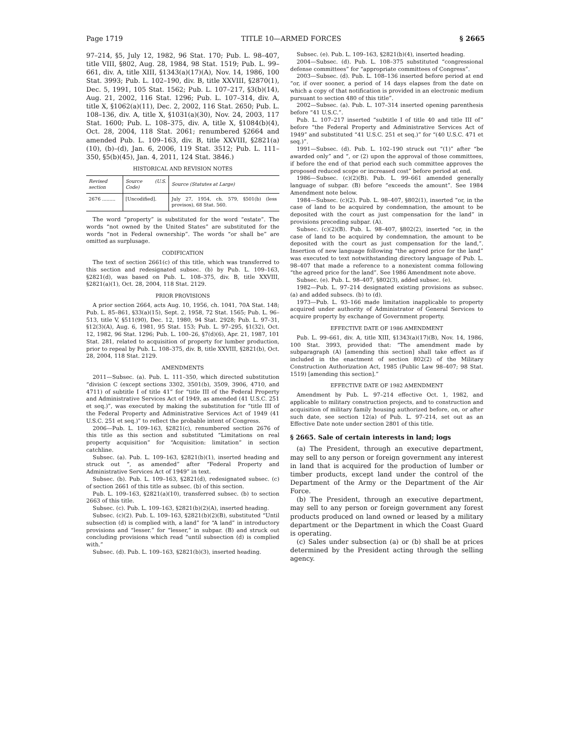Page 1719 TITLE 10—ARMED FORCES § 2665
97–214, §5, July 12, 1982, 96 Stat. 170; Pub. L. 98–407, title VIII, §802, Aug. 28, 1984, 98 Stat. 1519; Pub. L. 99–661, div. A, title XIII, §1343(a)(17)(A), Nov. 14, 1986, 100 Stat. 3993; Pub. L. 102–190, div. B, title XXVIII, §2870(1), Dec. 5, 1991, 105 Stat. 1562; Pub. L. 107–217, §3(b)(14), Aug. 21, 2002, 116 Stat. 1296; Pub. L. 107–314, div. A, title X, §1062(a)(11), Dec. 2, 2002, 116 Stat. 2650; Pub. L. 108–136, div. A, title X, §1031(a)(30), Nov. 24, 2003, 117 Stat. 1600; Pub. L. 108–375, div. A, title X, §1084(b)(4), Oct. 28, 2004, 118 Stat. 2061; renumbered §2664 and amended Pub. L. 109–163, div. B, title XXVIII, §2821(a)(10), (b)–(d), Jan. 6, 2006, 119 Stat. 3512; Pub. L. 111–350, §5(b)(45), Jan. 4, 2011, 124 Stat. 3846.)
HISTORICAL AND REVISION NOTES
| Revised section | Source (U.S. Code) | Source (Statutes at Large) |
| --- | --- | --- |
| 2676 ......... | [Uncodified]. | July 27, 1954, ch. 579, §501(b) (less provisos), 68 Stat. 560. |
The word “property” is substituted for the word “estate”. The words “not owned by the United States” are substituted for the words “not in Federal ownership”. The words “or shall be” are omitted as surplusage.
CODIFICATION
The text of section 2661(c) of this title, which was transferred to this section and redesignated subsec. (b) by Pub. L. 109–163, §2821(d), was based on Pub. L. 108–375, div. B, title XXVIII, §2821(a)(1), Oct. 28, 2004, 118 Stat. 2129.
PRIOR PROVISIONS
A prior section 2664, acts Aug. 10, 1956, ch. 1041, 70A Stat. 148; Pub. L. 85–861, §33(a)(15), Sept. 2, 1958, 72 Stat. 1565; Pub. L. 96–513, title V, §511(90), Dec. 12, 1980, 94 Stat. 2928; Pub. L. 97–31, §12(3)(A), Aug. 6, 1981, 95 Stat. 153; Pub. L. 97–295, §1(32), Oct. 12, 1982, 96 Stat. 1296; Pub. L. 100–26, §7(d)(6), Apr. 21, 1987, 101 Stat. 281, related to acquisition of property for lumber production, prior to repeal by Pub. L. 108–375, div. B, title XXVIII, §2821(b), Oct. 28, 2004, 118 Stat. 2129.
AMENDMENTS
2011—Subsec. (a). Pub. L. 111–350, which directed substitution “division C (except sections 3302, 3501(b), 3509, 3906, 4710, and 4711) of subtitle I of title 41” for “title III of the Federal Property and Administrative Services Act of 1949, as amended (41 U.S.C. 251 et seq.)”, was executed by making the substitution for “title III of the Federal Property and Administrative Services Act of 1949 (41 U.S.C. 251 et seq.)” to reflect the probable intent of Congress.
2006—Pub. L. 109–163, §2821(c), renumbered section 2676 of this title as this section and substituted “Limitations on real property acquisition” for “Acquisition: limitation” in section catchline.
Subsec. (a). Pub. L. 109–163, §2821(b)(1), inserted heading and struck out “, as amended” after “Federal Property and Administrative Services Act of 1949” in text.
Subsec. (b). Pub. L. 109–163, §2821(d), redesignated subsec. (c) of section 2661 of this title as subsec. (b) of this section.
Pub. L. 109–163, §2821(a)(10), transferred subsec. (b) to section 2663 of this title.
Subsec. (c). Pub. L. 109–163, §2821(b)(2)(A), inserted heading.
Subsec. (c)(2). Pub. L. 109–163, §2821(b)(2)(B), substituted “Until subsection (d) is complied with, a land” for “A land” in introductory provisions and “lesser.” for “lesser,” in subpar. (B) and struck out concluding provisions which read “until subsection (d) is complied with.”
Subsec. (d). Pub. L. 109–163, §2821(b)(3), inserted heading.
Subsec. (e). Pub. L. 109–163, §2821(b)(4), inserted heading.
2004—Subsec. (d). Pub. L. 108–375 substituted “congressional defense committees” for “appropriate committees of Congress”.
2003—Subsec. (d). Pub. L. 108–136 inserted before period at end “or, if over sooner, a period of 14 days elapses from the date on which a copy of that notification is provided in an electronic medium pursuant to section 480 of this title”.
2002—Subsec. (a). Pub. L. 107–314 inserted opening parenthesis before “41 U.S.C.”.
Pub. L. 107–217 inserted “subtitle I of title 40 and title III of” before “the Federal Property and Administrative Services Act of 1949” and substituted “41 U.S.C. 251 et seq.)” for “(40 U.S.C. 471 et seq.)”.
1991—Subsec. (d). Pub. L. 102–190 struck out “(1)” after “be awarded only” and “, or (2) upon the approval of those committees, if before the end of that period each such committee approves the proposed reduced scope or increased cost” before period at end.
1986—Subsec. (c)(2)(B). Pub. L. 99–661 amended generally language of subpar. (B) before “exceeds the amount”. See 1984 Amendment note below.
1984—Subsec. (c)(2). Pub. L. 98–407, §802(1), inserted “or, in the case of land to be acquired by condemnation, the amount to be deposited with the court as just compensation for the land” in provisions preceding subpar. (A).
Subsec. (c)(2)(B). Pub. L. 98–407, §802(2), inserted “or, in the case of land to be acquired by condemnation, the amount to be deposited with the court as just compensation for the land,”. Insertion of new language following “the agreed price for the land” was executed to text notwithstanding directory language of Pub. L. 98–407 that made a reference to a nonexistent comma following “the agreed price for the land”. See 1986 Amendment note above.
Subsec. (e). Pub. L. 98–407, §802(3), added subsec. (e).
1982—Pub. L. 97–214 designated existing provisions as subsec. (a) and added subsecs. (b) to (d).
1973—Pub. L. 93–166 made limitation inapplicable to property acquired under authority of Administrator of General Services to acquire property by exchange of Government property.
EFFECTIVE DATE OF 1986 AMENDMENT
Pub. L. 99–661, div. A, title XIII, §1343(a)(17)(B), Nov. 14, 1986, 100 Stat. 3993, provided that: “The amendment made by subparagraph (A) [amending this section] shall take effect as if included in the enactment of section 802(2) of the Military Construction Authorization Act, 1985 (Public Law 98–407; 98 Stat. 1519) [amending this section].”
EFFECTIVE DATE OF 1982 AMENDMENT
Amendment by Pub. L. 97–214 effective Oct. 1, 1982, and applicable to military construction projects, and to construction and acquisition of military family housing authorized before, on, or after such date, see section 12(a) of Pub. L. 97–214, set out as an Effective Date note under section 2801 of this title.
§ 2665. Sale of certain interests in land; logs
(a) The President, through an executive department, may sell to any person or foreign government any interest in land that is acquired for the production of lumber or timber products, except land under the control of the Department of the Army or the Department of the Air Force.
(b) The President, through an executive department, may sell to any person or foreign government any forest products produced on land owned or leased by a military department or the Department in which the Coast Guard is operating.
(c) Sales under subsection (a) or (b) shall be at prices determined by the President acting through the selling agency.